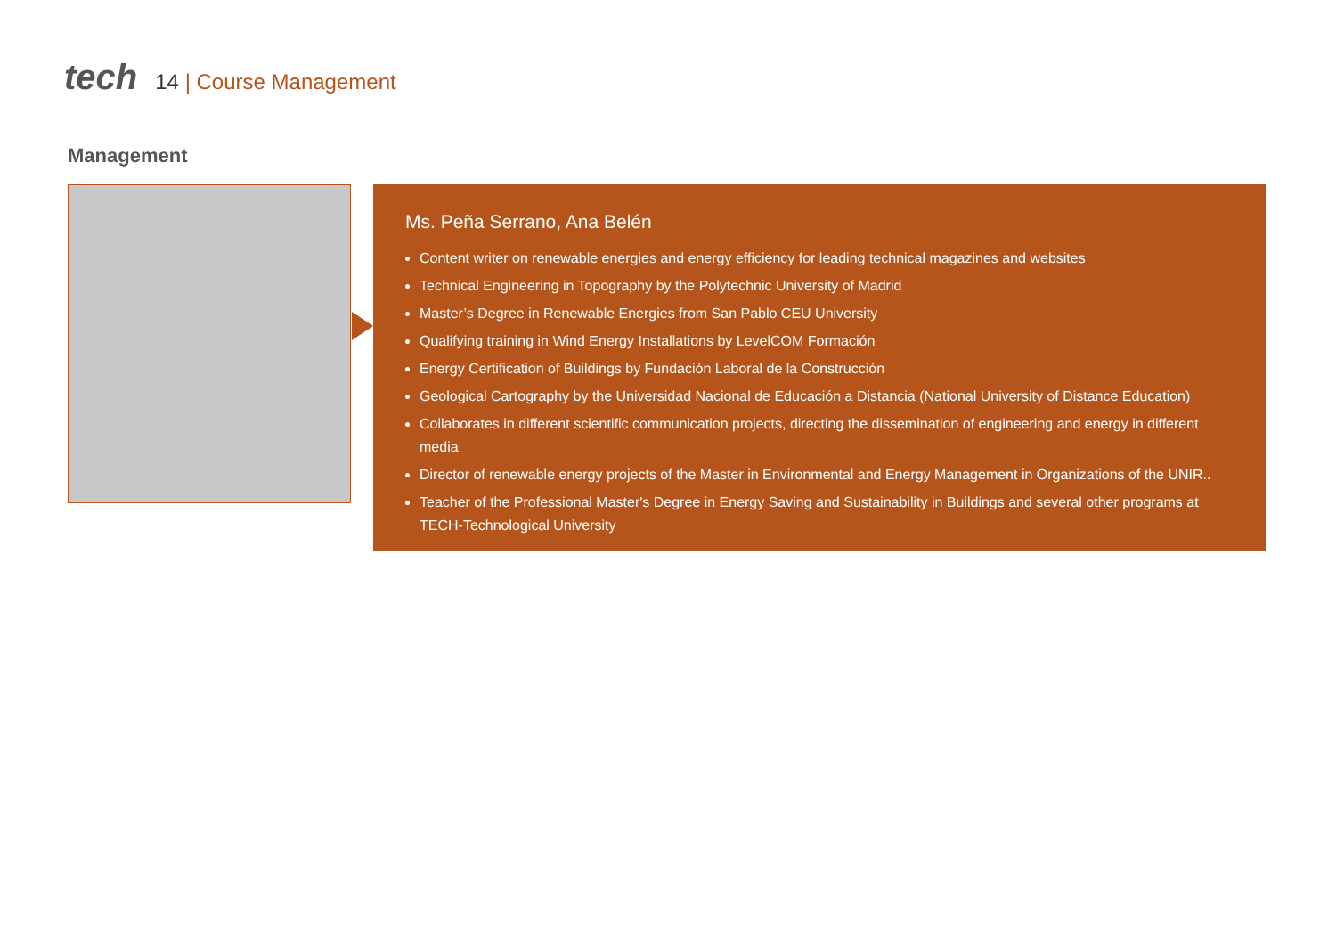tech
14 | Course Management
Management
Ms. Peña Serrano, Ana Belén
Content writer on renewable energies and energy efficiency for leading technical magazines and websites
Technical Engineering in Topography by the Polytechnic University of Madrid
Master’s Degree in Renewable Energies from San Pablo CEU University
Qualifying training in Wind Energy Installations by LevelCOM Formación
Energy Certification of Buildings by Fundación Laboral de la Construcción
Geological Cartography by the Universidad Nacional de Educación a Distancia (National University of Distance Education)
Collaborates in different scientific communication projects, directing the dissemination of engineering and energy in different media
Director of renewable energy projects of the Master in Environmental and Energy Management in Organizations of the UNIR..
Teacher of the Professional Master's Degree in Energy Saving and Sustainability in Buildings and several other programs at TECH-Technological University